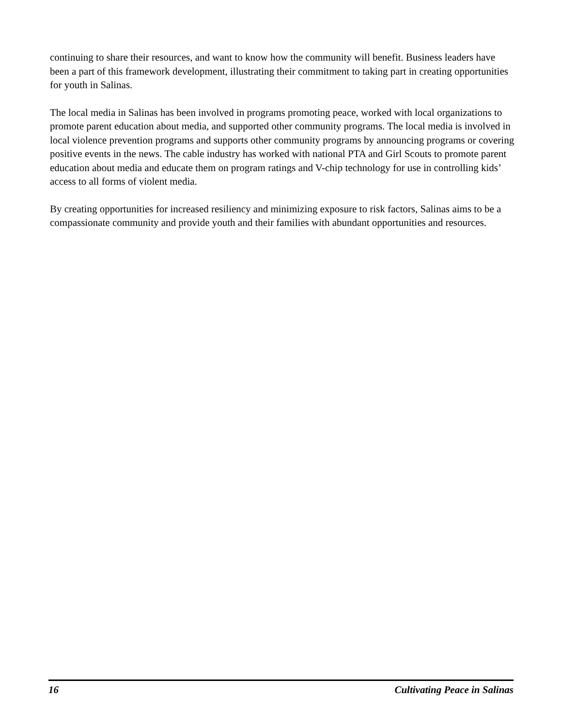continuing to share their resources, and want to know how the community will benefit. Business leaders have been a part of this framework development, illustrating their commitment to taking part in creating opportunities for youth in Salinas.
The local media in Salinas has been involved in programs promoting peace, worked with local organizations to promote parent education about media, and supported other community programs. The local media is involved in local violence prevention programs and supports other community programs by announcing programs or covering positive events in the news. The cable industry has worked with national PTA and Girl Scouts to promote parent education about media and educate them on program ratings and V-chip technology for use in controlling kids’ access to all forms of violent media.
By creating opportunities for increased resiliency and minimizing exposure to risk factors, Salinas aims to be a compassionate community and provide youth and their families with abundant opportunities and resources.
16 Cultivating Peace in Salinas